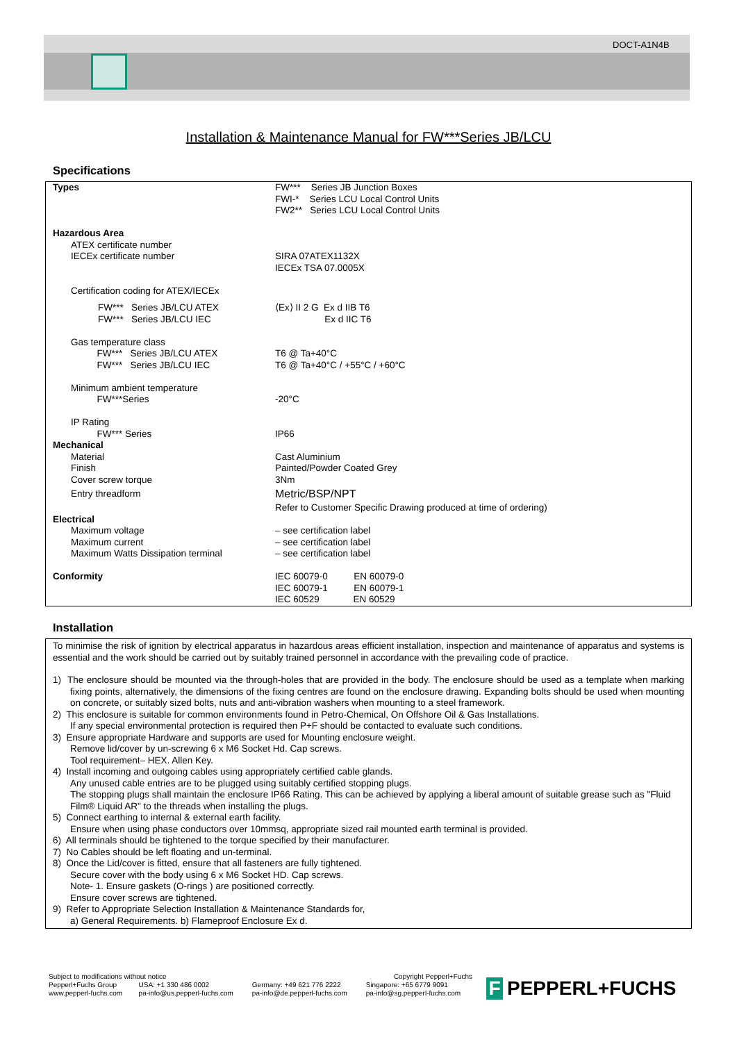DOCT-A1N4B
Installation & Maintenance Manual for FW***Series JB/LCU
Specifications
| Types | FW*** Series JB Junction Boxes FWI-* Series LCU Local Control Units FW2** Series LCU Local Control Units |
| Hazardous Area | |
| ATEX certificate number IECEx certificate number | SIRA 07ATEX1132X IECEx TSA 07.0005X |
| Certification coding for ATEX/IECEx | |
| FW*** Series JB/LCU ATEX FW*** Series JB/LCU IEC | ⟨Ex⟩ II 2 G Ex d IIB T6 Ex d IIC T6 |
| Gas temperature class FW*** Series JB/LCU ATEX FW*** Series JB/LCU IEC | T6 @ Ta+40°C T6 @ Ta+40°C / +55°C / +60°C |
| Minimum ambient temperature FW***Series | -20°C |
| IP Rating FW*** Series | IP66 |
| Mechanical | |
| Material Finish Cover screw torque Entry threadform | Cast Aluminium Painted/Powder Coated Grey 3Nm Metric/BSP/NPT Refer to Customer Specific Drawing produced at time of ordering) |
| Electrical | |
| Maximum voltage Maximum current Maximum Watts Dissipation terminal | – see certification label – see certification label – see certification label |
| Conformity | IEC 60079-0 EN 60079-0 IEC 60079-1 EN 60079-1 IEC 60529 EN 60529 |
Installation
To minimise the risk of ignition by electrical apparatus in hazardous areas efficient installation, inspection and maintenance of apparatus and systems is essential and the work should be carried out by suitably trained personnel in accordance with the prevailing code of practice.
1) The enclosure should be mounted via the through-holes that are provided in the body. The enclosure should be used as a template when marking fixing points, alternatively, the dimensions of the fixing centres are found on the enclosure drawing. Expanding bolts should be used when mounting on concrete, or suitably sized bolts, nuts and anti-vibration washers when mounting to a steel framework.
2) This enclosure is suitable for common environments found in Petro-Chemical, On Offshore Oil & Gas Installations.
If any special environmental protection is required then P+F should be contacted to evaluate such conditions.
3) Ensure appropriate Hardware and supports are used for Mounting enclosure weight.
Remove lid/cover by un-screwing 6 x M6 Socket Hd. Cap screws.
Tool requirement– HEX. Allen Key.
4) Install incoming and outgoing cables using appropriately certified cable glands.
Any unused cable entries are to be plugged using suitably certified stopping plugs.
The stopping plugs shall maintain the enclosure IP66 Rating. This can be achieved by applying a liberal amount of suitable grease such as "Fluid Film® Liquid AR" to the threads when installing the plugs.
5) Connect earthing to internal & external earth facility.
Ensure when using phase conductors over 10mmsq, appropriate sized rail mounted earth terminal is provided.
6) All terminals should be tightened to the torque specified by their manufacturer.
7) No Cables should be left floating and un-terminal.
8) Once the Lid/cover is fitted, ensure that all fasteners are fully tightened.
Secure cover with the body using 6 x M6 Socket HD. Cap screws.
Note- 1. Ensure gaskets (O-rings ) are positioned correctly.
Ensure cover screws are tightened.
9) Refer to Appropriate Selection Installation & Maintenance Standards for,
a) General Requirements. b) Flameproof Enclosure Ex d.
| Subject to modifications without notice | | | Copyright Pepperl+Fuchs |
| Pepperl+Fuchs Group www.pepperl-fuchs.com | USA: +1 330 486 0002 pa-info@us.pepperl-fuchs.com | Germany: +49 621 776 2222 pa-info@de.pepperl-fuchs.com | Singapore: +65 6779 9091 pa-info@sg.pepperl-fuchs.com |
F PEPPERL+FUCHS